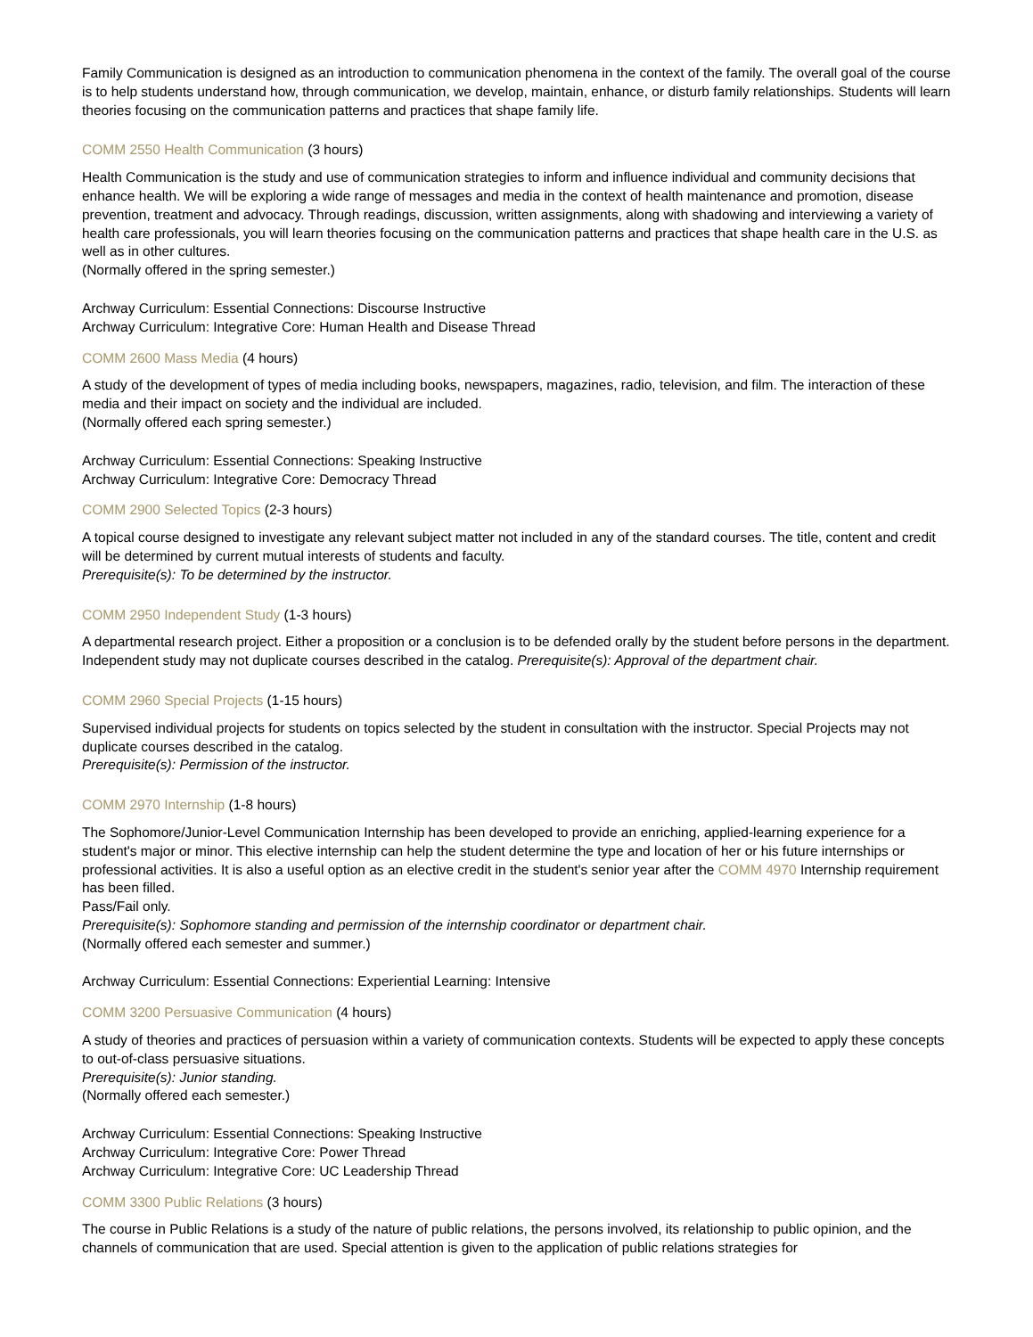Family Communication is designed as an introduction to communication phenomena in the context of the family. The overall goal of the course is to help students understand how, through communication, we develop, maintain, enhance, or disturb family relationships. Students will learn theories focusing on the communication patterns and practices that shape family life.
COMM 2550 Health Communication (3 hours)
Health Communication is the study and use of communication strategies to inform and influence individual and community decisions that enhance health. We will be exploring a wide range of messages and media in the context of health maintenance and promotion, disease prevention, treatment and advocacy. Through readings, discussion, written assignments, along with shadowing and interviewing a variety of health care professionals, you will learn theories focusing on the communication patterns and practices that shape health care in the U.S. as well as in other cultures.
(Normally offered in the spring semester.)
Archway Curriculum: Essential Connections: Discourse Instructive
Archway Curriculum: Integrative Core: Human Health and Disease Thread
COMM 2600 Mass Media (4 hours)
A study of the development of types of media including books, newspapers, magazines, radio, television, and film. The interaction of these media and their impact on society and the individual are included.
(Normally offered each spring semester.)
Archway Curriculum: Essential Connections: Speaking Instructive
Archway Curriculum: Integrative Core: Democracy Thread
COMM 2900 Selected Topics (2-3 hours)
A topical course designed to investigate any relevant subject matter not included in any of the standard courses. The title, content and credit will be determined by current mutual interests of students and faculty.
Prerequisite(s): To be determined by the instructor.
COMM 2950 Independent Study (1-3 hours)
A departmental research project. Either a proposition or a conclusion is to be defended orally by the student before persons in the department. Independent study may not duplicate courses described in the catalog. Prerequisite(s): Approval of the department chair.
COMM 2960 Special Projects (1-15 hours)
Supervised individual projects for students on topics selected by the student in consultation with the instructor. Special Projects may not duplicate courses described in the catalog.
Prerequisite(s): Permission of the instructor.
COMM 2970 Internship (1-8 hours)
The Sophomore/Junior-Level Communication Internship has been developed to provide an enriching, applied-learning experience for a student's major or minor. This elective internship can help the student determine the type and location of her or his future internships or professional activities. It is also a useful option as an elective credit in the student's senior year after the COMM 4970 Internship requirement has been filled.
Pass/Fail only.
Prerequisite(s): Sophomore standing and permission of the internship coordinator or department chair.
(Normally offered each semester and summer.)
Archway Curriculum: Essential Connections: Experiential Learning: Intensive
COMM 3200 Persuasive Communication (4 hours)
A study of theories and practices of persuasion within a variety of communication contexts. Students will be expected to apply these concepts to out-of-class persuasive situations.
Prerequisite(s): Junior standing.
(Normally offered each semester.)
Archway Curriculum: Essential Connections: Speaking Instructive
Archway Curriculum: Integrative Core: Power Thread
Archway Curriculum: Integrative Core: UC Leadership Thread
COMM 3300 Public Relations (3 hours)
The course in Public Relations is a study of the nature of public relations, the persons involved, its relationship to public opinion, and the channels of communication that are used. Special attention is given to the application of public relations strategies for